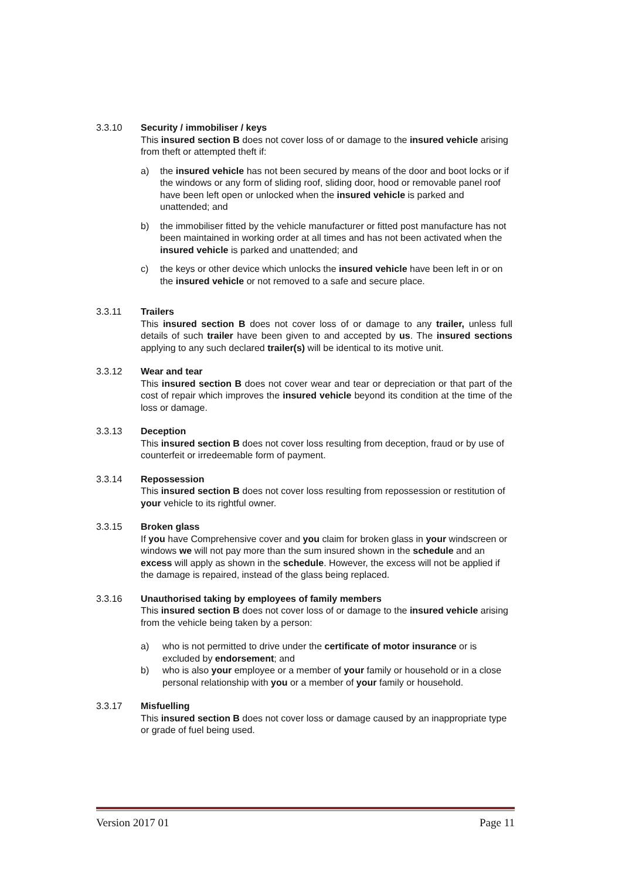3.3.10 Security / immobiliser / keys
This insured section B does not cover loss of or damage to the insured vehicle arising from theft or attempted theft if:
a) the insured vehicle has not been secured by means of the door and boot locks or if the windows or any form of sliding roof, sliding door, hood or removable panel roof have been left open or unlocked when the insured vehicle is parked and unattended; and
b) the immobiliser fitted by the vehicle manufacturer or fitted post manufacture has not been maintained in working order at all times and has not been activated when the insured vehicle is parked and unattended; and
c) the keys or other device which unlocks the insured vehicle have been left in or on the insured vehicle or not removed to a safe and secure place.
3.3.11 Trailers
This insured section B does not cover loss of or damage to any trailer, unless full details of such trailer have been given to and accepted by us. The insured sections applying to any such declared trailer(s) will be identical to its motive unit.
3.3.12 Wear and tear
This insured section B does not cover wear and tear or depreciation or that part of the cost of repair which improves the insured vehicle beyond its condition at the time of the loss or damage.
3.3.13 Deception
This insured section B does not cover loss resulting from deception, fraud or by use of counterfeit or irredeemable form of payment.
3.3.14 Repossession
This insured section B does not cover loss resulting from repossession or restitution of your vehicle to its rightful owner.
3.3.15 Broken glass
If you have Comprehensive cover and you claim for broken glass in your windscreen or windows we will not pay more than the sum insured shown in the schedule and an excess will apply as shown in the schedule. However, the excess will not be applied if the damage is repaired, instead of the glass being replaced.
3.3.16 Unauthorised taking by employees of family members
This insured section B does not cover loss of or damage to the insured vehicle arising from the vehicle being taken by a person:
a) who is not permitted to drive under the certificate of motor insurance or is excluded by endorsement; and
b) who is also your employee or a member of your family or household or in a close personal relationship with you or a member of your family or household.
3.3.17 Misfuelling
This insured section B does not cover loss or damage caused by an inappropriate type or grade of fuel being used.
Version 2017 01 Page 11